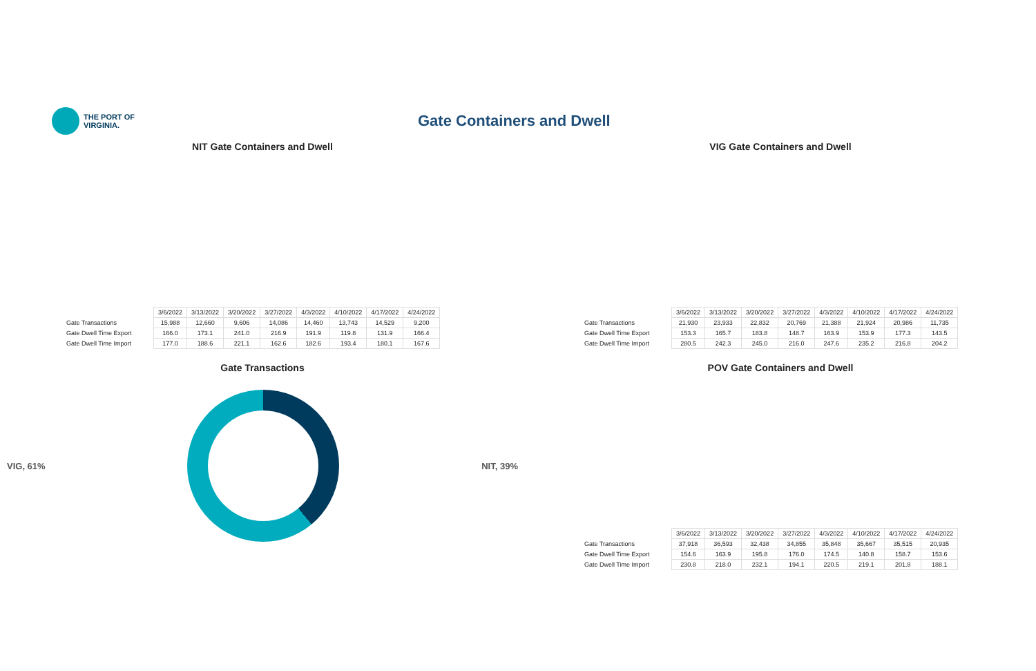THE PORT OF
VIRGINIA.
Gate Containers and Dwell
NIT Gate Containers and Dwell
| | 3/6/2022 | 3/13/2022 | 3/20/2022 | 3/27/2022 | 4/3/2022 | 4/10/2022 | 4/17/2022 | 4/24/2022 |
| Gate Transactions | 15,988 | 12,660 | 9,606 | 14,086 | 14,460 | 13,743 | 14,529 | 9,200 |
| Gate Dwell Time Export | 166.0 | 173.1 | 241.0 | 216.9 | 191.9 | 119.8 | 131.9 | 166.4 |
| Gate Dwell Time Import | 177.0 | 188.6 | 221.1 | 162.6 | 182.6 | 193.4 | 180.1 | 167.6 |
VIG Gate Containers and Dwell
| | 3/6/2022 | 3/13/2022 | 3/20/2022 | 3/27/2022 | 4/3/2022 | 4/10/2022 | 4/17/2022 | 4/24/2022 |
| Gate Transactions | 21,930 | 23,933 | 22,832 | 20,769 | 21,388 | 21,924 | 20,986 | 11,735 |
| Gate Dwell Time Export | 153.3 | 165.7 | 183.8 | 148.7 | 163.9 | 153.9 | 177.3 | 143.5 |
| Gate Dwell Time Import | 280.5 | 242.3 | 245.0 | 216.0 | 247.6 | 235.2 | 216.8 | 204.2 |
Gate Transactions
VIG, 61% NIT, 39%
POV Gate Containers and Dwell
| | 3/6/2022 | 3/13/2022 | 3/20/2022 | 3/27/2022 | 4/3/2022 | 4/10/2022 | 4/17/2022 | 4/24/2022 |
| Gate Transactions | 37,918 | 36,593 | 32,438 | 34,855 | 35,848 | 35,667 | 35,515 | 20,935 |
| Gate Dwell Time Export | 154.6 | 163.9 | 195.8 | 176.0 | 174.5 | 140.8 | 158.7 | 153.6 |
| Gate Dwell Time Import | 230.8 | 218.0 | 232.1 | 194.1 | 220.5 | 219.1 | 201.8 | 188.1 |